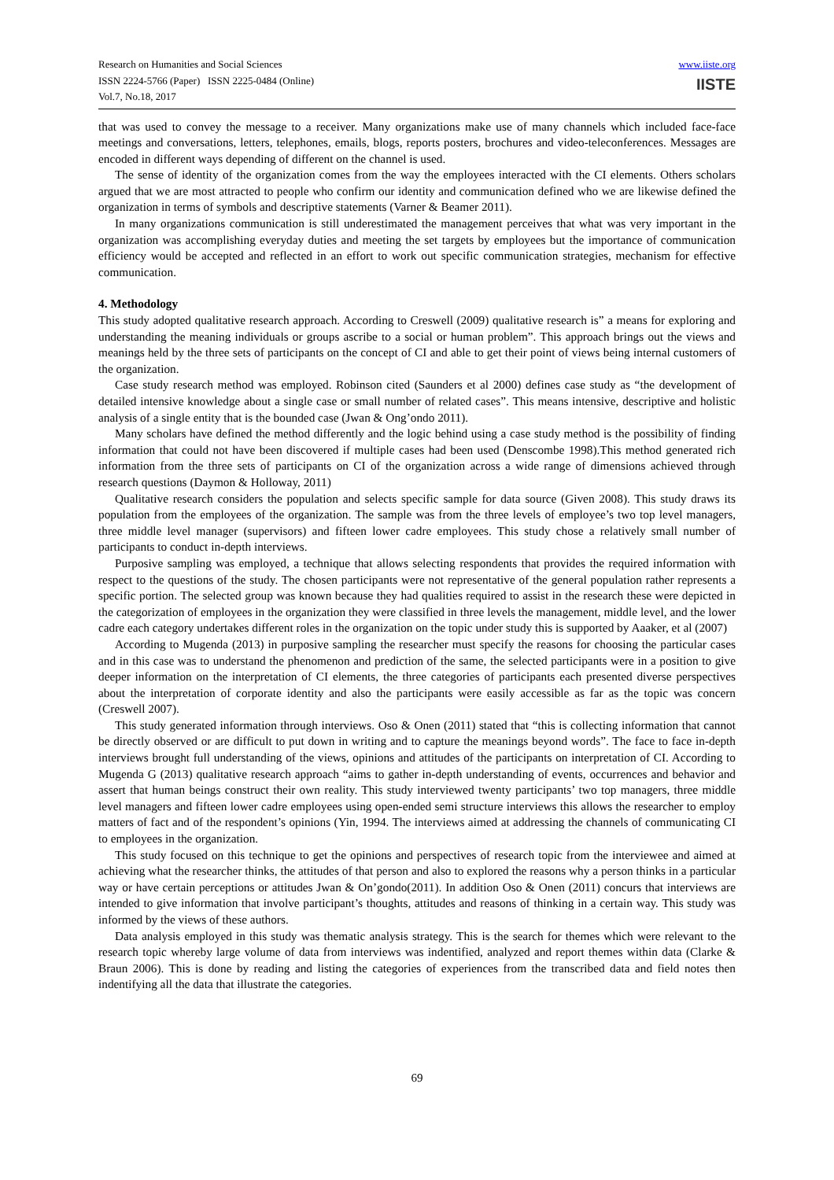Research on Humanities and Social Sciences
ISSN 2224-5766 (Paper) ISSN 2225-0484 (Online)
Vol.7, No.18, 2017
www.iiste.org
IISTE
that was used to convey the message to a receiver. Many organizations make use of many channels which included face-face meetings and conversations, letters, telephones, emails, blogs, reports posters, brochures and video-teleconferences. Messages are encoded in different ways depending of different on the channel is used.
The sense of identity of the organization comes from the way the employees interacted with the CI elements. Others scholars argued that we are most attracted to people who confirm our identity and communication defined who we are likewise defined the organization in terms of symbols and descriptive statements (Varner & Beamer 2011).
In many organizations communication is still underestimated the management perceives that what was very important in the organization was accomplishing everyday duties and meeting the set targets by employees but the importance of communication efficiency would be accepted and reflected in an effort to work out specific communication strategies, mechanism for effective communication.
4. Methodology
This study adopted qualitative research approach. According to Creswell (2009) qualitative research is” a means for exploring and understanding the meaning individuals or groups ascribe to a social or human problem”. This approach brings out the views and meanings held by the three sets of participants on the concept of CI and able to get their point of views being internal customers of the organization.
Case study research method was employed. Robinson cited (Saunders et al 2000) defines case study as “the development of detailed intensive knowledge about a single case or small number of related cases”. This means intensive, descriptive and holistic analysis of a single entity that is the bounded case (Jwan & Ong’ondo 2011).
Many scholars have defined the method differently and the logic behind using a case study method is the possibility of finding information that could not have been discovered if multiple cases had been used (Denscombe 1998).This method generated rich information from the three sets of participants on CI of the organization across a wide range of dimensions achieved through research questions (Daymon & Holloway, 2011)
Qualitative research considers the population and selects specific sample for data source (Given 2008). This study draws its population from the employees of the organization. The sample was from the three levels of employee’s two top level managers, three middle level manager (supervisors) and fifteen lower cadre employees. This study chose a relatively small number of participants to conduct in-depth interviews.
Purposive sampling was employed, a technique that allows selecting respondents that provides the required information with respect to the questions of the study. The chosen participants were not representative of the general population rather represents a specific portion. The selected group was known because they had qualities required to assist in the research these were depicted in the categorization of employees in the organization they were classified in three levels the management, middle level, and the lower cadre each category undertakes different roles in the organization on the topic under study this is supported by Aaaker, et al (2007)
According to Mugenda (2013) in purposive sampling the researcher must specify the reasons for choosing the particular cases and in this case was to understand the phenomenon and prediction of the same, the selected participants were in a position to give deeper information on the interpretation of CI elements, the three categories of participants each presented diverse perspectives about the interpretation of corporate identity and also the participants were easily accessible as far as the topic was concern (Creswell 2007).
This study generated information through interviews. Oso & Onen (2011) stated that “this is collecting information that cannot be directly observed or are difficult to put down in writing and to capture the meanings beyond words”. The face to face in-depth interviews brought full understanding of the views, opinions and attitudes of the participants on interpretation of CI. According to Mugenda G (2013) qualitative research approach “aims to gather in-depth understanding of events, occurrences and behavior and assert that human beings construct their own reality. This study interviewed twenty participants’ two top managers, three middle level managers and fifteen lower cadre employees using open-ended semi structure interviews this allows the researcher to employ matters of fact and of the respondent’s opinions (Yin, 1994. The interviews aimed at addressing the channels of communicating CI to employees in the organization.
This study focused on this technique to get the opinions and perspectives of research topic from the interviewee and aimed at achieving what the researcher thinks, the attitudes of that person and also to explored the reasons why a person thinks in a particular way or have certain perceptions or attitudes Jwan & On’gondo(2011). In addition Oso & Onen (2011) concurs that interviews are intended to give information that involve participant’s thoughts, attitudes and reasons of thinking in a certain way. This study was informed by the views of these authors.
Data analysis employed in this study was thematic analysis strategy. This is the search for themes which were relevant to the research topic whereby large volume of data from interviews was indentified, analyzed and report themes within data (Clarke & Braun 2006). This is done by reading and listing the categories of experiences from the transcribed data and field notes then indentifying all the data that illustrate the categories.
69